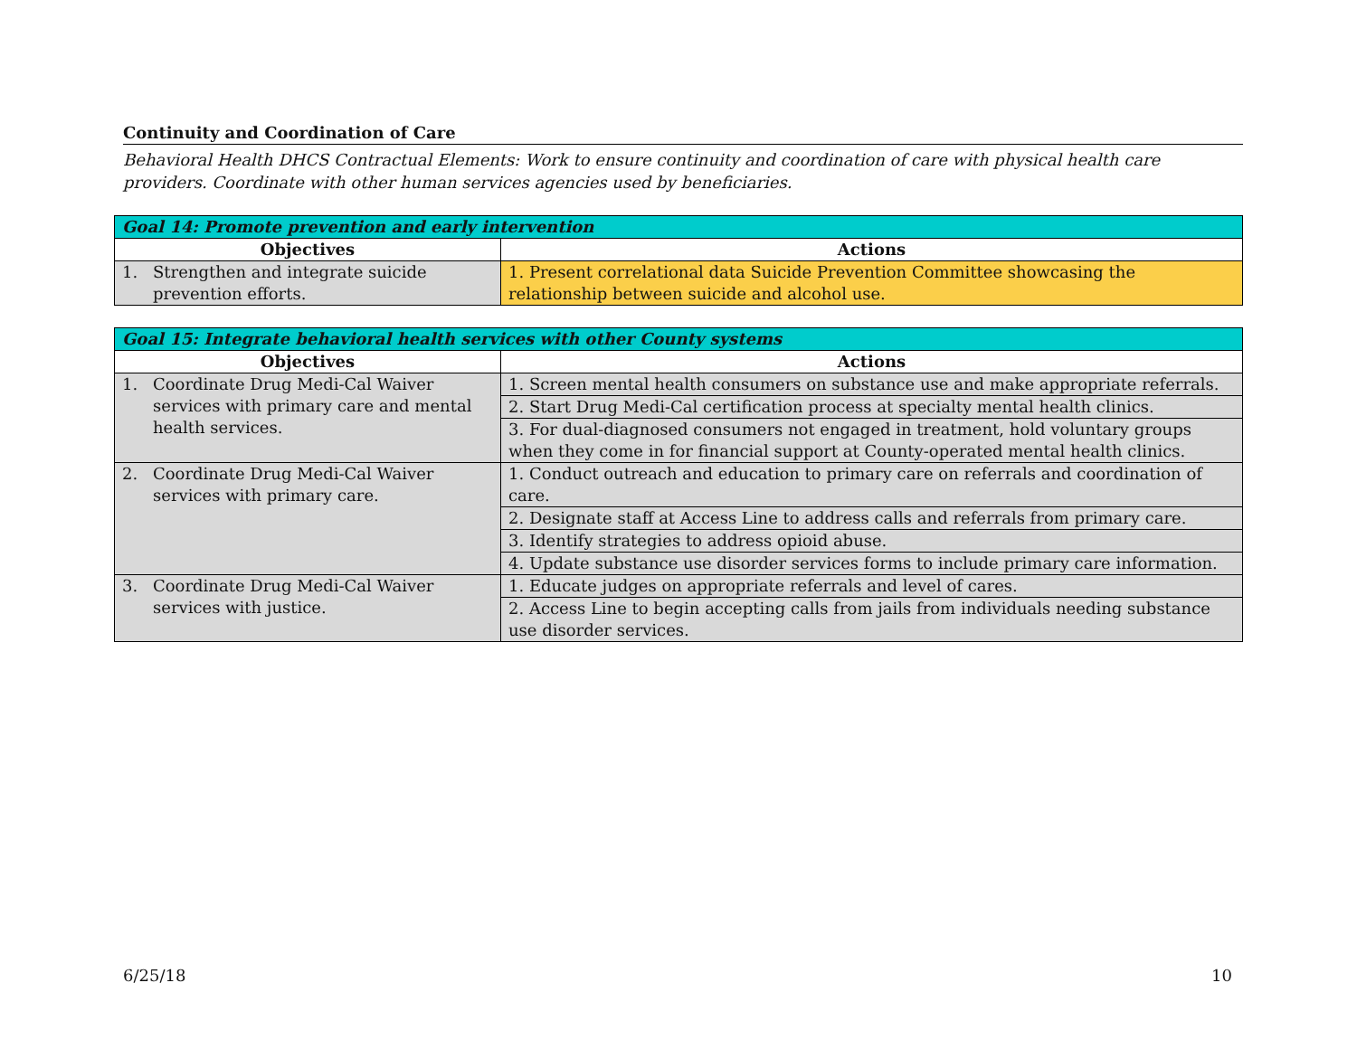Continuity and Coordination of Care
Behavioral Health DHCS Contractual Elements: Work to ensure continuity and coordination of care with physical health care providers. Coordinate with other human services agencies used by beneficiaries.
| Goal 14: Promote prevention and early intervention | |
| --- | --- |
| Objectives | Actions |
| 1. Strengthen and integrate suicide prevention efforts. | 1. Present correlational data Suicide Prevention Committee showcasing the relationship between suicide and alcohol use. |
| Goal 15: Integrate behavioral health services with other County systems | |
| --- | --- |
| Objectives | Actions |
| 1. Coordinate Drug Medi-Cal Waiver services with primary care and mental health services. | 1. Screen mental health consumers on substance use and make appropriate referrals. |
| | 2. Start Drug Medi-Cal certification process at specialty mental health clinics. |
| | 3. For dual-diagnosed consumers not engaged in treatment, hold voluntary groups when they come in for financial support at County-operated mental health clinics. |
| 2. Coordinate Drug Medi-Cal Waiver services with primary care. | 1. Conduct outreach and education to primary care on referrals and coordination of care. |
| | 2. Designate staff at Access Line to address calls and referrals from primary care. |
| | 3. Identify strategies to address opioid abuse. |
| | 4. Update substance use disorder services forms to include primary care information. |
| 3. Coordinate Drug Medi-Cal Waiver services with justice. | 1. Educate judges on appropriate referrals and level of cares. |
| | 2. Access Line to begin accepting calls from jails from individuals needing substance use disorder services. |
6/25/18 10